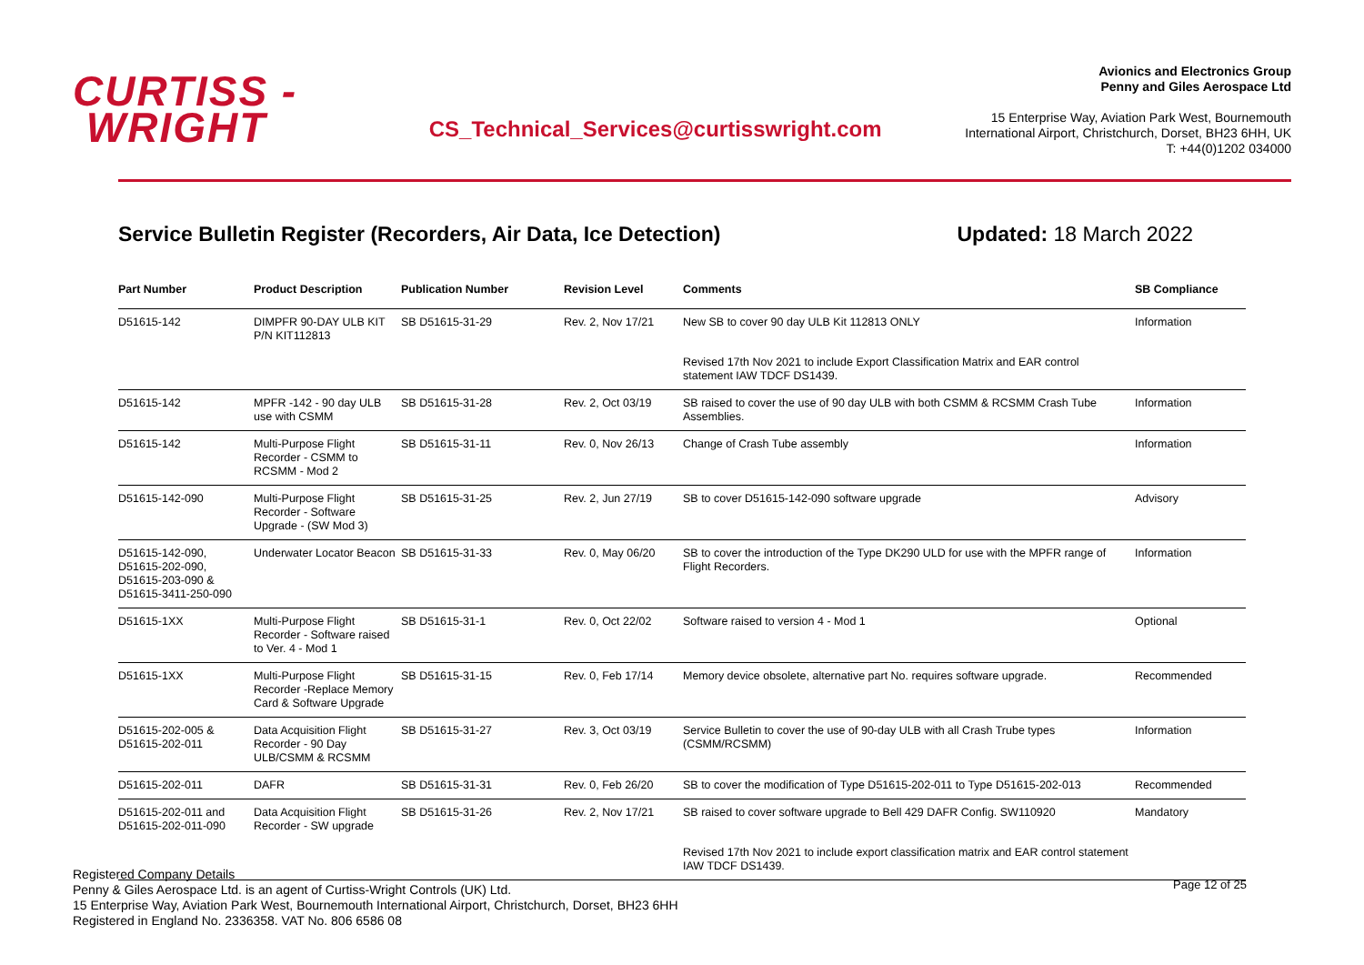CURTISS -
WRIGHT
CS_Technical_Services@curtisswright.com
Avionics and Electronics Group
Penny and Giles Aerospace Ltd
15 Enterprise Way, Aviation Park West, Bournemouth
International Airport, Christchurch, Dorset, BH23 6HH, UK
T: +44(0)1202 034000
Service Bulletin Register (Recorders, Air Data, Ice Detection) Updated: 18 March 2022
| Part Number | Product Description | Publication Number | Revision Level | Comments | SB Compliance |
| --- | --- | --- | --- | --- | --- |
| D51615-142 | DIMPFR 90-DAY ULB KIT P/N KIT112813 | SB D51615-31-29 | Rev. 2, Nov 17/21 | New SB to cover 90 day ULB Kit 112813 ONLY | Information |
| | | | | Revised 17th Nov 2021 to include Export Classification Matrix and EAR control statement IAW TDCF DS1439. | |
| D51615-142 | MPFR -142 - 90 day ULB use with CSMM | SB D51615-31-28 | Rev. 2, Oct 03/19 | SB raised to cover the use of 90 day ULB with both CSMM & RCSMM Crash Tube Assemblies. | Information |
| D51615-142 | Multi-Purpose Flight Recorder - CSMM to RCSMM - Mod 2 | SB D51615-31-11 | Rev. 0, Nov 26/13 | Change of Crash Tube assembly | Information |
| D51615-142-090 | Multi-Purpose Flight Recorder - Software Upgrade - (SW Mod 3) | SB D51615-31-25 | Rev. 2, Jun 27/19 | SB to cover D51615-142-090 software upgrade | Advisory |
| D51615-142-090, D51615-202-090, D51615-203-090 & D51615-3411-250-090 | Underwater Locator Beacon | SB D51615-31-33 | Rev. 0, May 06/20 | SB to cover the introduction of the Type DK290 ULD for use with the MPFR range of Flight Recorders. | Information |
| D51615-1XX | Multi-Purpose Flight Recorder - Software raised to Ver. 4 - Mod 1 | SB D51615-31-1 | Rev. 0, Oct 22/02 | Software raised to version 4 - Mod 1 | Optional |
| D51615-1XX | Multi-Purpose Flight Recorder -Replace Memory Card & Software Upgrade | SB D51615-31-15 | Rev. 0, Feb 17/14 | Memory device obsolete, alternative part No. requires software upgrade. | Recommended |
| D51615-202-005 & D51615-202-011 | Data Acquisition Flight Recorder - 90 Day ULB/CSMM & RCSMM | SB D51615-31-27 | Rev. 3, Oct 03/19 | Service Bulletin to cover the use of 90-day ULB with all Crash Trube types (CSMM/RCSMM) | Information |
| D51615-202-011 | DAFR | SB D51615-31-31 | Rev. 0, Feb 26/20 | SB to cover the modification of Type D51615-202-011 to Type D51615-202-013 | Recommended |
| D51615-202-011 and D51615-202-011-090 | Data Acquisition Flight Recorder - SW upgrade | SB D51615-31-26 | Rev. 2, Nov 17/21 | SB raised to cover software upgrade to Bell 429 DAFR Config. SW110920 | Mandatory |
| | | | | Revised 17th Nov 2021 to include export classification matrix and EAR control statement IAW TDCF DS1439. | |
Registered Company Details
Penny & Giles Aerospace Ltd. is an agent of Curtiss-Wright Controls (UK) Ltd.
15 Enterprise Way, Aviation Park West, Bournemouth International Airport, Christchurch, Dorset, BH23 6HH
Registered in England No. 2336358. VAT No. 806 6586 08
Page 12 of 25